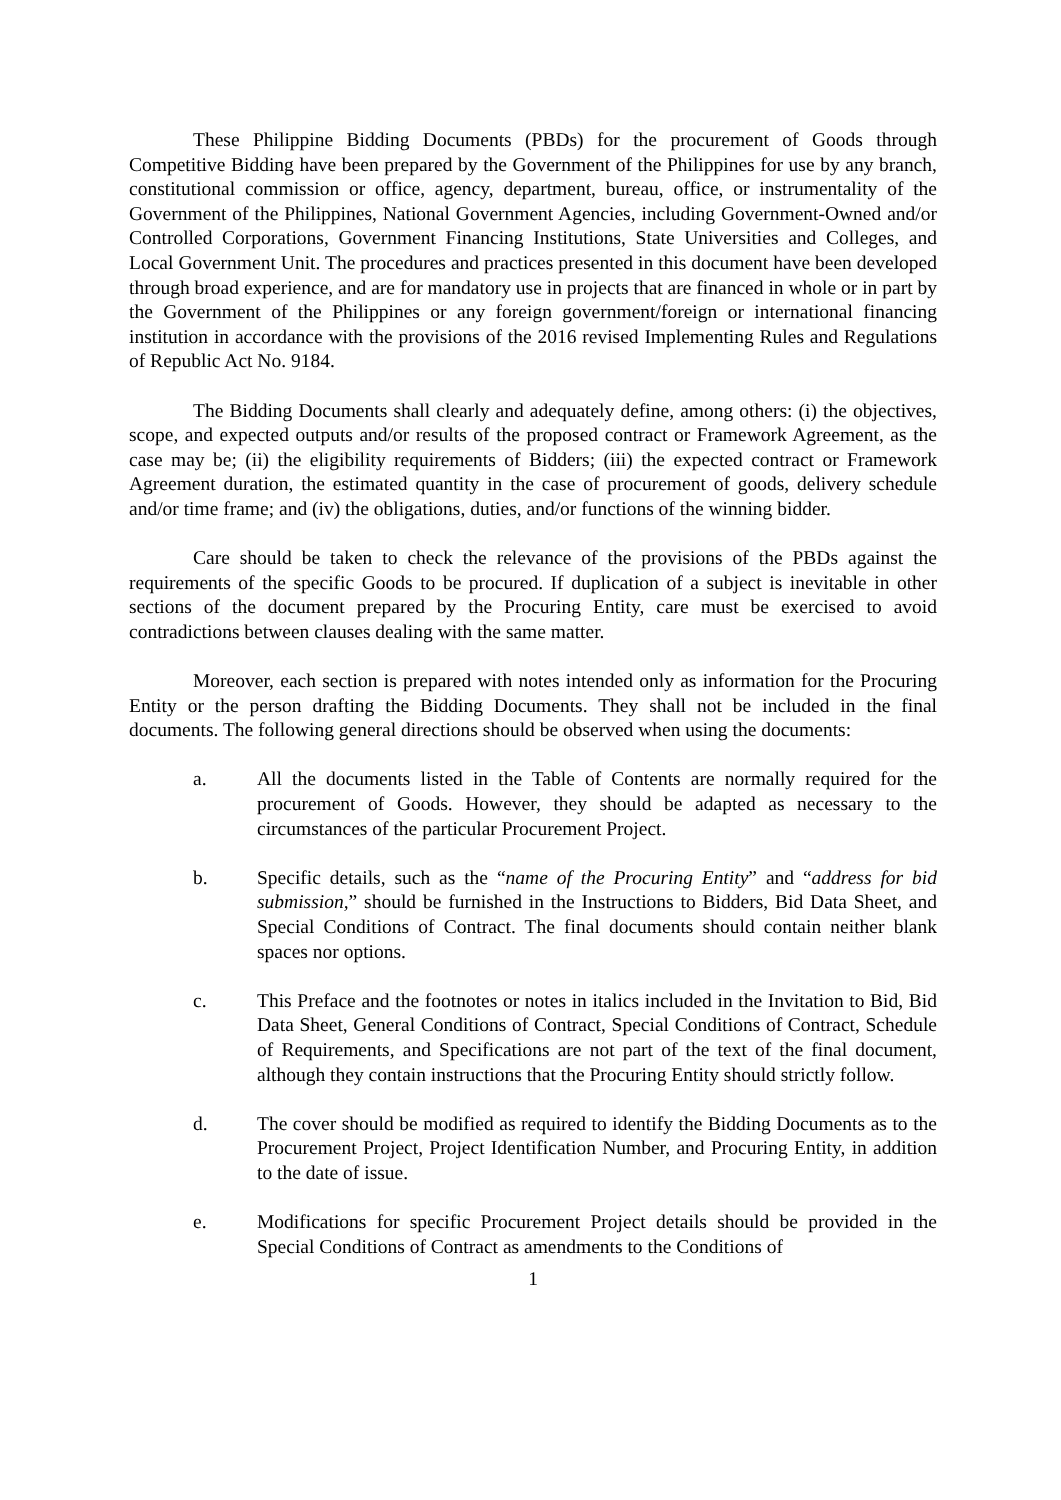These Philippine Bidding Documents (PBDs) for the procurement of Goods through Competitive Bidding have been prepared by the Government of the Philippines for use by any branch, constitutional commission or office, agency, department, bureau, office, or instrumentality of the Government of the Philippines, National Government Agencies, including Government-Owned and/or Controlled Corporations, Government Financing Institutions, State Universities and Colleges, and Local Government Unit. The procedures and practices presented in this document have been developed through broad experience, and are for mandatory use in projects that are financed in whole or in part by the Government of the Philippines or any foreign government/foreign or international financing institution in accordance with the provisions of the 2016 revised Implementing Rules and Regulations of Republic Act No. 9184.
The Bidding Documents shall clearly and adequately define, among others: (i) the objectives, scope, and expected outputs and/or results of the proposed contract or Framework Agreement, as the case may be; (ii) the eligibility requirements of Bidders; (iii) the expected contract or Framework Agreement duration, the estimated quantity in the case of procurement of goods, delivery schedule and/or time frame; and (iv) the obligations, duties, and/or functions of the winning bidder.
Care should be taken to check the relevance of the provisions of the PBDs against the requirements of the specific Goods to be procured. If duplication of a subject is inevitable in other sections of the document prepared by the Procuring Entity, care must be exercised to avoid contradictions between clauses dealing with the same matter.
Moreover, each section is prepared with notes intended only as information for the Procuring Entity or the person drafting the Bidding Documents. They shall not be included in the final documents. The following general directions should be observed when using the documents:
a. All the documents listed in the Table of Contents are normally required for the procurement of Goods. However, they should be adapted as necessary to the circumstances of the particular Procurement Project.
b. Specific details, such as the “name of the Procuring Entity” and “address for bid submission,” should be furnished in the Instructions to Bidders, Bid Data Sheet, and Special Conditions of Contract. The final documents should contain neither blank spaces nor options.
c. This Preface and the footnotes or notes in italics included in the Invitation to Bid, Bid Data Sheet, General Conditions of Contract, Special Conditions of Contract, Schedule of Requirements, and Specifications are not part of the text of the final document, although they contain instructions that the Procuring Entity should strictly follow.
d. The cover should be modified as required to identify the Bidding Documents as to the Procurement Project, Project Identification Number, and Procuring Entity, in addition to the date of issue.
e. Modifications for specific Procurement Project details should be provided in the Special Conditions of Contract as amendments to the Conditions of
1